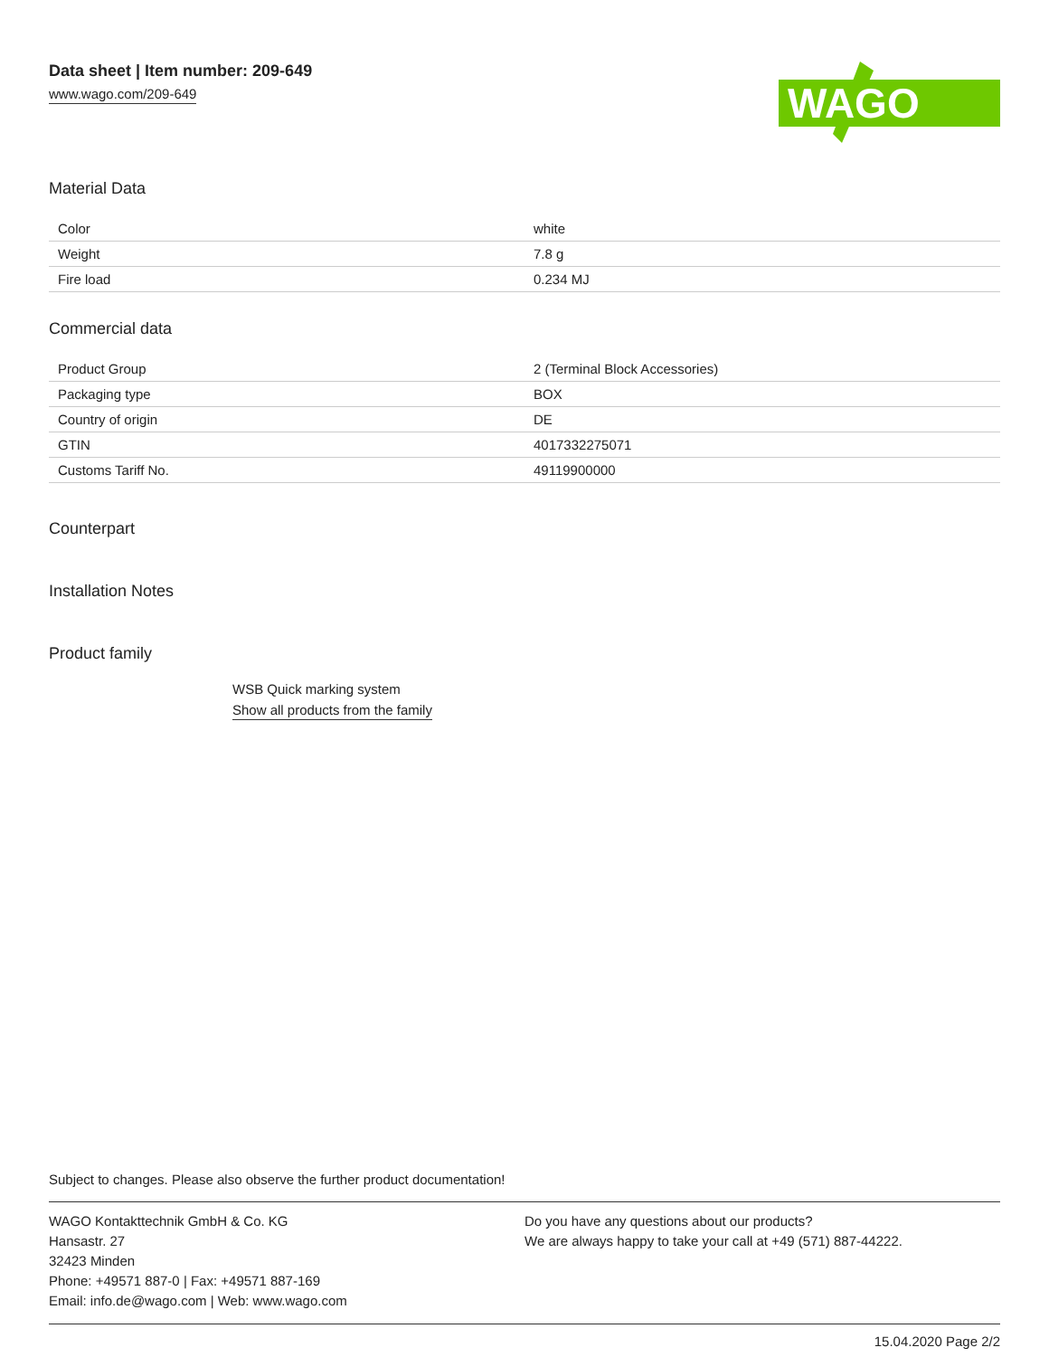Data sheet | Item number: 209-649
www.wago.com/209-649
WAGO
Material Data
| Color | white |
| Weight | 7.8 g |
| Fire load | 0.234 MJ |
Commercial data
| Product Group | 2 (Terminal Block Accessories) |
| Packaging type | BOX |
| Country of origin | DE |
| GTIN | 4017332275071 |
| Customs Tariff No. | 49119900000 |
Counterpart
Installation Notes
Product family
WSB Quick marking system
Show all products from the family
Subject to changes. Please also observe the further product documentation!
WAGO Kontakttechnik GmbH & Co. KG
Hansastr. 27
32423 Minden
Phone: +49571 887-0 | Fax: +49571 887-169
Email: info.de@wago.com | Web: www.wago.com
Do you have any questions about our products?
We are always happy to take your call at +49 (571) 887-44222.
15.04.2020 Page 2/2